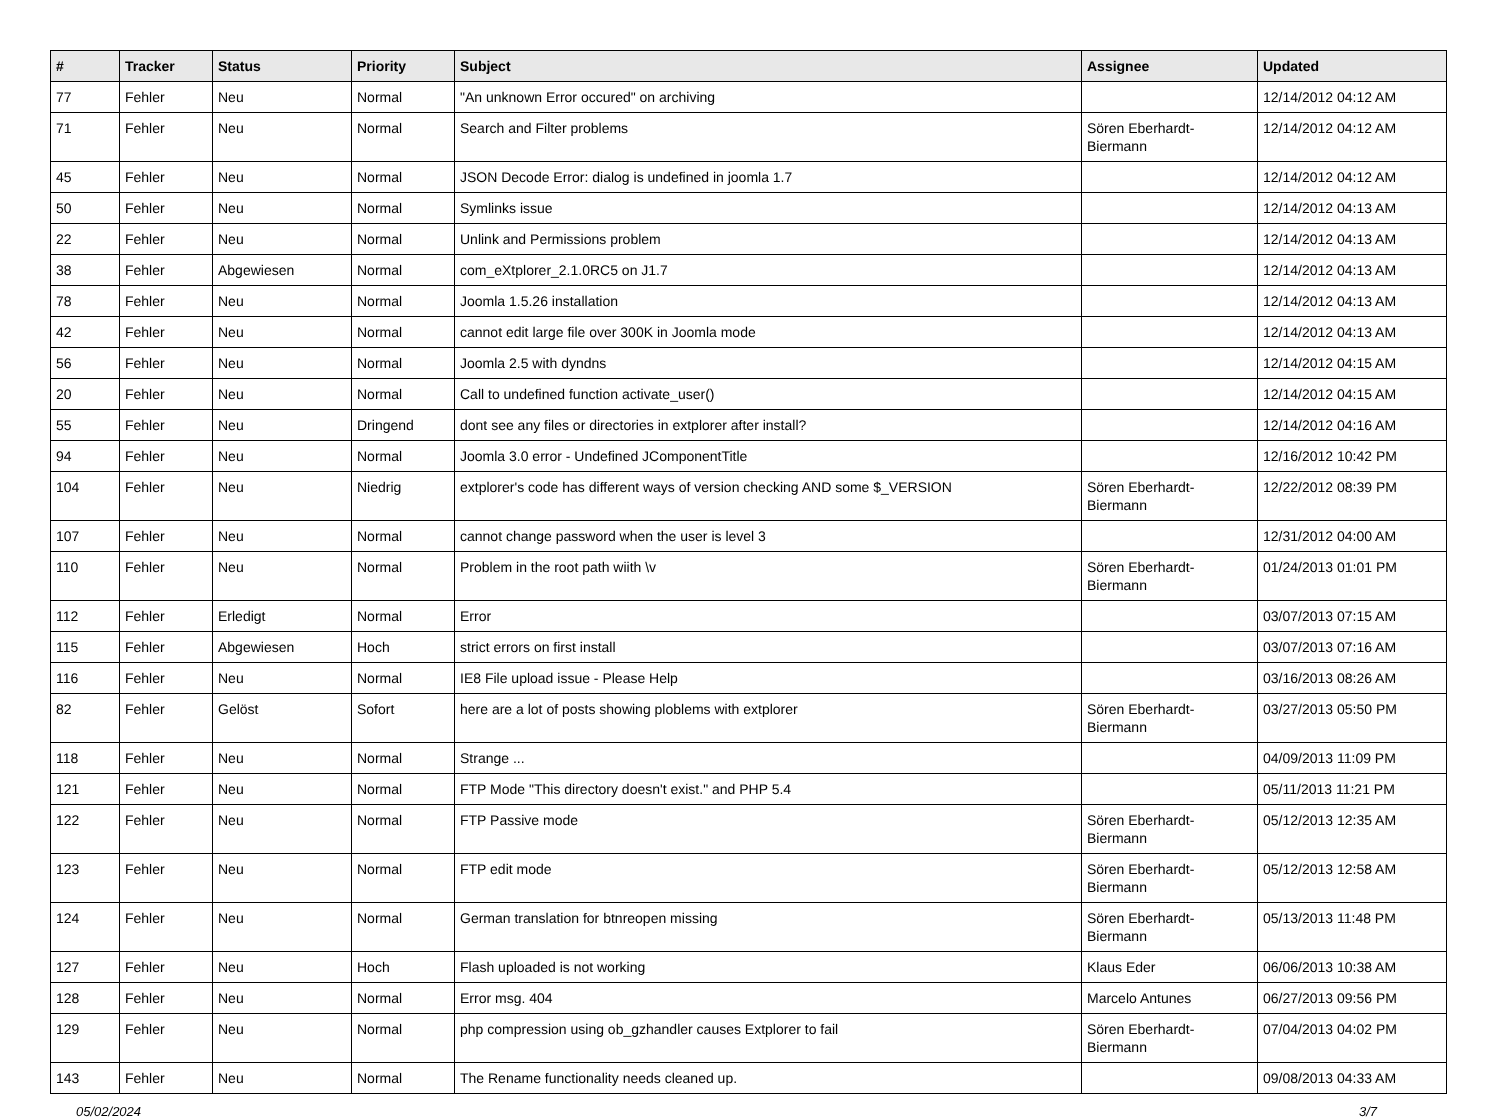| # | Tracker | Status | Priority | Subject | Assignee | Updated |
| --- | --- | --- | --- | --- | --- | --- |
| 77 | Fehler | Neu | Normal | "An unknown Error occured" on archiving | | 12/14/2012 04:12 AM |
| 71 | Fehler | Neu | Normal | Search and Filter problems | Sören Eberhardt-Biermann | 12/14/2012 04:12 AM |
| 45 | Fehler | Neu | Normal | JSON Decode Error: dialog is undefined in joomla 1.7 | | 12/14/2012 04:12 AM |
| 50 | Fehler | Neu | Normal | Symlinks issue | | 12/14/2012 04:13 AM |
| 22 | Fehler | Neu | Normal | Unlink and Permissions problem | | 12/14/2012 04:13 AM |
| 38 | Fehler | Abgewiesen | Normal | com_eXtplorer_2.1.0RC5 on J1.7 | | 12/14/2012 04:13 AM |
| 78 | Fehler | Neu | Normal | Joomla 1.5.26 installation | | 12/14/2012 04:13 AM |
| 42 | Fehler | Neu | Normal | cannot edit large file over 300K in Joomla mode | | 12/14/2012 04:13 AM |
| 56 | Fehler | Neu | Normal | Joomla 2.5 with dyndns | | 12/14/2012 04:15 AM |
| 20 | Fehler | Neu | Normal | Call to undefined function activate_user() | | 12/14/2012 04:15 AM |
| 55 | Fehler | Neu | Dringend | dont see any files or directories in extplorer after install? | | 12/14/2012 04:16 AM |
| 94 | Fehler | Neu | Normal | Joomla 3.0 error - Undefined JComponentTitle | | 12/16/2012 10:42 PM |
| 104 | Fehler | Neu | Niedrig | extplorer's code has different ways of version checking AND some $_VERSION | Sören Eberhardt-Biermann | 12/22/2012 08:39 PM |
| 107 | Fehler | Neu | Normal | cannot change password when the user is level 3 | | 12/31/2012 04:00 AM |
| 110 | Fehler | Neu | Normal | Problem in the root path wiith \v | Sören Eberhardt-Biermann | 01/24/2013 01:01 PM |
| 112 | Fehler | Erledigt | Normal | Error | | 03/07/2013 07:15 AM |
| 115 | Fehler | Abgewiesen | Hoch | strict errors on first install | | 03/07/2013 07:16 AM |
| 116 | Fehler | Neu | Normal | IE8 File upload issue - Please Help | | 03/16/2013 08:26 AM |
| 82 | Fehler | Gelöst | Sofort | here are a lot of posts showing ploblems with extplorer | Sören Eberhardt-Biermann | 03/27/2013 05:50 PM |
| 118 | Fehler | Neu | Normal | Strange ... | | 04/09/2013 11:09 PM |
| 121 | Fehler | Neu | Normal | FTP Mode "This directory doesn't exist." and PHP 5.4 | | 05/11/2013 11:21 PM |
| 122 | Fehler | Neu | Normal | FTP Passive mode | Sören Eberhardt-Biermann | 05/12/2013 12:35 AM |
| 123 | Fehler | Neu | Normal | FTP edit mode | Sören Eberhardt-Biermann | 05/12/2013 12:58 AM |
| 124 | Fehler | Neu | Normal | German translation for btnreopen missing | Sören Eberhardt-Biermann | 05/13/2013 11:48 PM |
| 127 | Fehler | Neu | Hoch | Flash uploaded is not working | Klaus Eder | 06/06/2013 10:38 AM |
| 128 | Fehler | Neu | Normal | Error msg. 404 | Marcelo Antunes | 06/27/2013 09:56 PM |
| 129 | Fehler | Neu | Normal | php compression using ob_gzhandler causes Extplorer to fail | Sören Eberhardt-Biermann | 07/04/2013 04:02 PM |
| 143 | Fehler | Neu | Normal | The Rename functionality needs cleaned up. | | 09/08/2013 04:33 AM |
05/02/2024 3/7